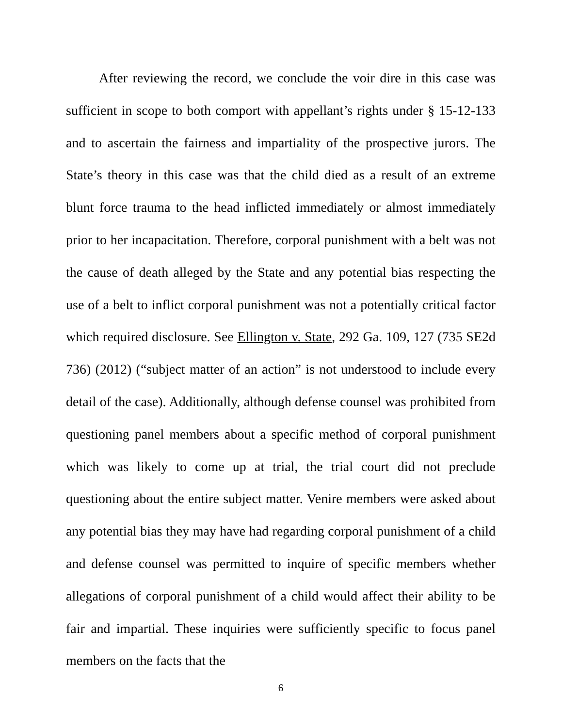After reviewing the record, we conclude the voir dire in this case was sufficient in scope to both comport with appellant’s rights under § 15-12-133 and to ascertain the fairness and impartiality of the prospective jurors. The State’s theory in this case was that the child died as a result of an extreme blunt force trauma to the head inflicted immediately or almost immediately prior to her incapacitation. Therefore, corporal punishment with a belt was not the cause of death alleged by the State and any potential bias respecting the use of a belt to inflict corporal punishment was not a potentially critical factor which required disclosure. See Ellington v. State, 292 Ga. 109, 127 (735 SE2d 736) (2012) (“subject matter of an action” is not understood to include every detail of the case). Additionally, although defense counsel was prohibited from questioning panel members about a specific method of corporal punishment which was likely to come up at trial, the trial court did not preclude questioning about the entire subject matter. Venire members were asked about any potential bias they may have had regarding corporal punishment of a child and defense counsel was permitted to inquire of specific members whether allegations of corporal punishment of a child would affect their ability to be fair and impartial. These inquiries were sufficiently specific to focus panel members on the facts that the
6